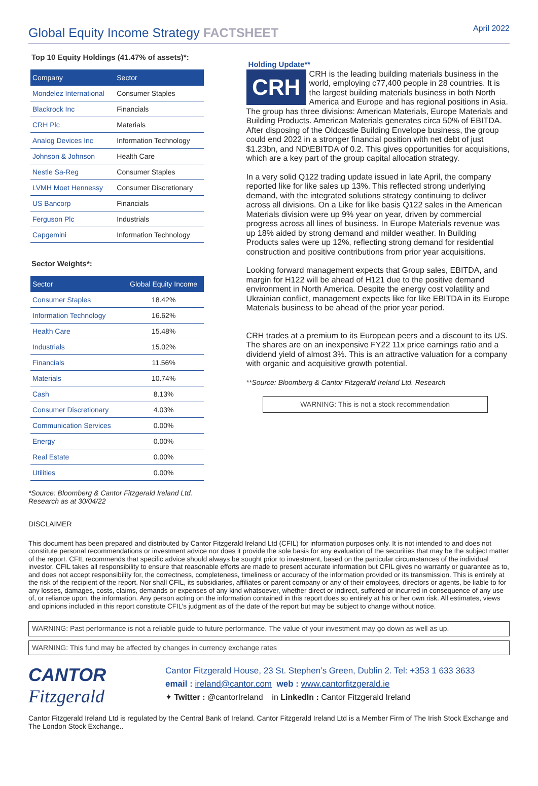Global Equity Income Strategy FACTSHEET
April 2022
Top 10 Equity Holdings (41.47% of assets)*:
| Company | Sector |
| --- | --- |
| Mondelez International | Consumer Staples |
| Blackrock Inc | Financials |
| CRH Plc | Materials |
| Analog Devices Inc | Information Technology |
| Johnson & Johnson | Health Care |
| Nestle Sa-Reg | Consumer Staples |
| LVMH Moet Hennessy | Consumer Discretionary |
| US Bancorp | Financials |
| Ferguson Plc | Industrials |
| Capgemini | Information Technology |
Sector Weights*:
| Sector | Global Equity Income |
| --- | --- |
| Consumer Staples | 18.42% |
| Information Technology | 16.62% |
| Health Care | 15.48% |
| Industrials | 15.02% |
| Financials | 11.56% |
| Materials | 10.74% |
| Cash | 8.13% |
| Consumer Discretionary | 4.03% |
| Communication Services | 0.00% |
| Energy | 0.00% |
| Real Estate | 0.00% |
| Utilities | 0.00% |
*Source: Bloomberg & Cantor Fitzgerald Ireland Ltd. Research as at 30/04/22
Holding Update**
CRH
CRH is the leading building materials business in the world, employing c77,400 people in 28 countries. It is the largest building materials business in both North America and Europe and has regional positions in Asia. The group has three divisions: American Materials, Europe Materials and Building Products. American Materials generates circa 50% of EBITDA. After disposing of the Oldcastle Building Envelope business, the group could end 2022 in a stronger financial position with net debt of just $1.23bn, and ND\EBITDA of 0.2. This gives opportunities for acquisitions, which are a key part of the group capital allocation strategy.
In a very solid Q122 trading update issued in late April, the company reported like for like sales up 13%. This reflected strong underlying demand, with the integrated solutions strategy continuing to deliver across all divisions. On a Like for like basis Q122 sales in the American Materials division were up 9% year on year, driven by commercial progress across all lines of business. In Europe Materials revenue was up 18% aided by strong demand and milder weather. In Building Products sales were up 12%, reflecting strong demand for residential construction and positive contributions from prior year acquisitions.
Looking forward management expects that Group sales, EBITDA, and margin for H122 will be ahead of H121 due to the positive demand environment in North America. Despite the energy cost volatility and Ukrainian conflict, management expects like for like EBITDA in its Europe Materials business to be ahead of the prior year period.
CRH trades at a premium to its European peers and a discount to its US. The shares are on an inexpensive FY22 11x price earnings ratio and a dividend yield of almost 3%. This is an attractive valuation for a company with organic and acquisitive growth potential.
**Source: Bloomberg & Cantor Fitzgerald Ireland Ltd. Research
WARNING: This is not a stock recommendation
DISCLAIMER
This document has been prepared and distributed by Cantor Fitzgerald Ireland Ltd (CFIL) for information purposes only. It is not intended to and does not constitute personal recommendations or investment advice nor does it provide the sole basis for any evaluation of the securities that may be the subject matter of the report. CFIL recommends that specific advice should always be sought prior to investment, based on the particular circumstances of the individual investor. CFIL takes all responsibility to ensure that reasonable efforts are made to present accurate information but CFIL gives no warranty or guarantee as to, and does not accept responsibility for, the correctness, completeness, timeliness or accuracy of the information provided or its transmission. This is entirely at the risk of the recipient of the report. Nor shall CFIL, its subsidiaries, affiliates or parent company or any of their employees, directors or agents, be liable to for any losses, damages, costs, claims, demands or expenses of any kind whatsoever, whether direct or indirect, suffered or incurred in consequence of any use of, or reliance upon, the information. Any person acting on the information contained in this report does so entirely at his or her own risk. All estimates, views and opinions included in this report constitute CFIL’s judgment as of the date of the report but may be subject to change without notice.
WARNING: Past performance is not a reliable guide to future performance. The value of your investment may go down as well as up.
WARNING: This fund may be affected by changes in currency exchange rates
CANTOR
Fitzgerald
Cantor Fitzgerald House, 23 St. Stephen’s Green, Dublin 2. Tel: +353 1 633 3633
email : ireland@cantor.com web : www.cantorfitzgerald.ie
✦ Twitter : @cantorIreland in LinkedIn : Cantor Fitzgerald Ireland
Cantor Fitzgerald Ireland Ltd is regulated by the Central Bank of Ireland. Cantor Fitzgerald Ireland Ltd is a Member Firm of The Irish Stock Exchange and The London Stock Exchange..